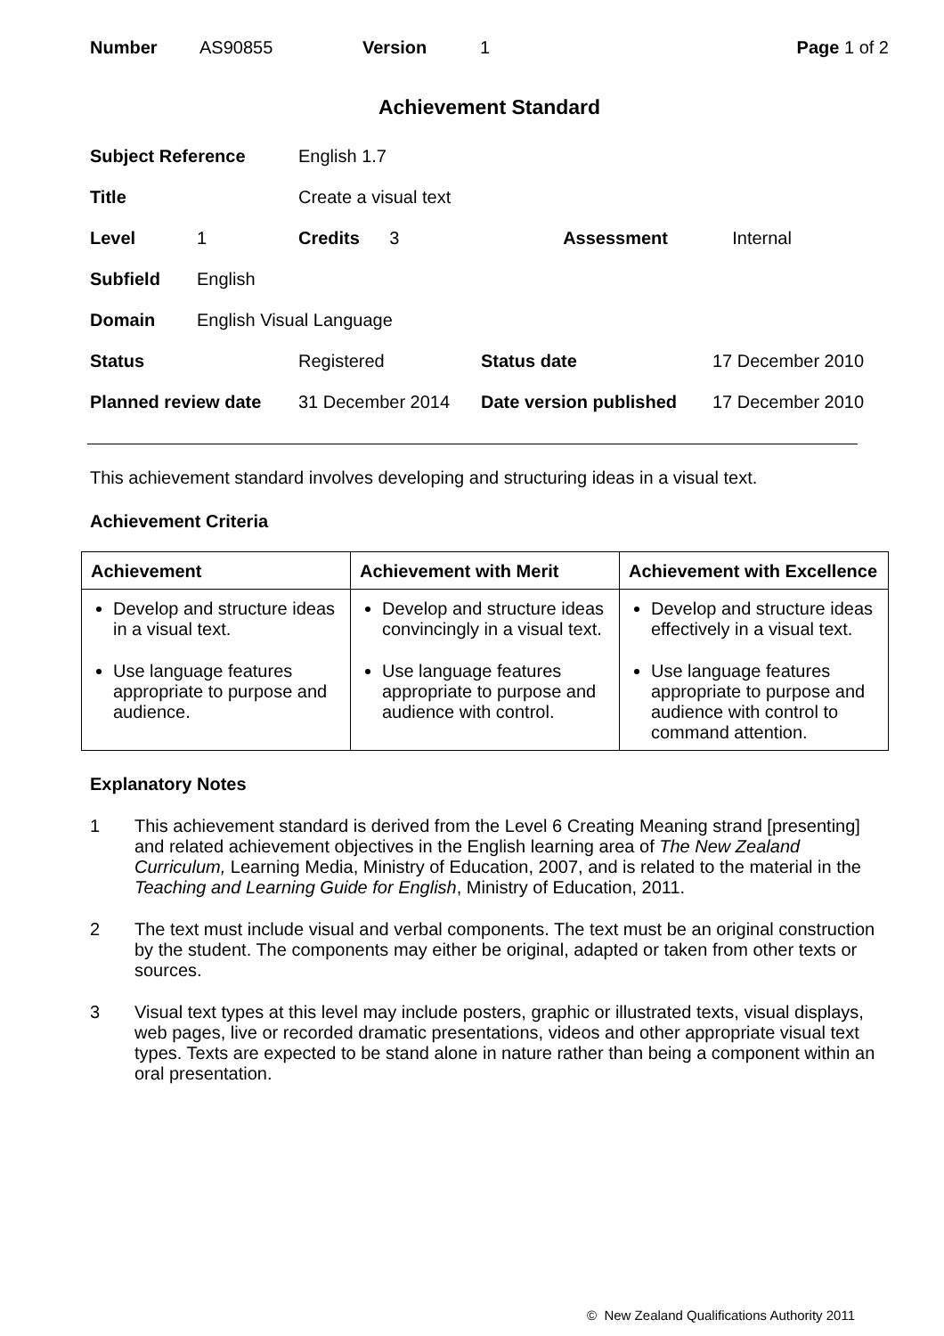Number AS90855 Version 1 Page 1 of 2
Achievement Standard
| Subject Reference | | English 1.7 | | |
| Title | | Create a visual text | | |
| Level | 1 | Credits 3 | Assessment | Internal |
| Subfield | English | | | |
| Domain | English Visual Language | | | |
| Status | | Registered | Status date | 17 December 2010 |
| Planned review date | | 31 December 2014 | Date version published | 17 December 2010 |
This achievement standard involves developing and structuring ideas in a visual text.
Achievement Criteria
| Achievement | Achievement with Merit | Achievement with Excellence |
| --- | --- | --- |
| Develop and structure ideas in a visual text. Use language features appropriate to purpose and audience. | Develop and structure ideas convincingly in a visual text. Use language features appropriate to purpose and audience with control. | Develop and structure ideas effectively in a visual text. Use language features appropriate to purpose and audience with control to command attention. |
Explanatory Notes
1 This achievement standard is derived from the Level 6 Creating Meaning strand [presenting] and related achievement objectives in the English learning area of The New Zealand Curriculum, Learning Media, Ministry of Education, 2007, and is related to the material in the Teaching and Learning Guide for English, Ministry of Education, 2011.
2 The text must include visual and verbal components. The text must be an original construction by the student. The components may either be original, adapted or taken from other texts or sources.
3 Visual text types at this level may include posters, graphic or illustrated texts, visual displays, web pages, live or recorded dramatic presentations, videos and other appropriate visual text types. Texts are expected to be stand alone in nature rather than being a component within an oral presentation.
© New Zealand Qualifications Authority 2011